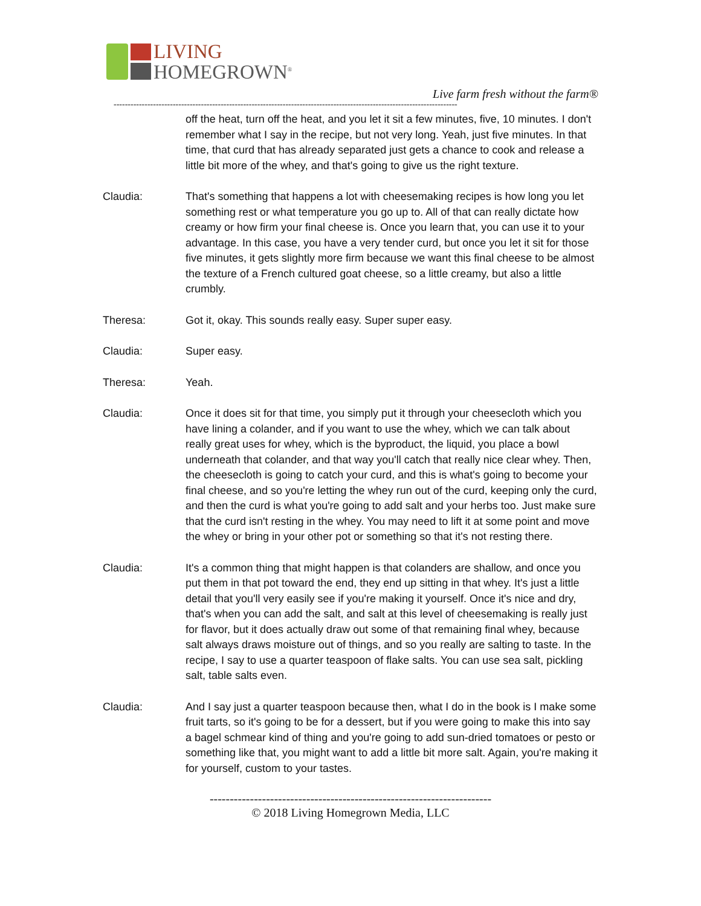LIVING
HOMEGROWN<sup>®</sup>
Live farm fresh without the farm®
--------------------------------------------------------------------------------------------------------------------------
off the heat, turn off the heat, and you let it sit a few minutes, five, 10 minutes. I don't remember what I say in the recipe, but not very long. Yeah, just five minutes. In that time, that curd that has already separated just gets a chance to cook and release a little bit more of the whey, and that's going to give us the right texture.
Claudia: That's something that happens a lot with cheesemaking recipes is how long you let something rest or what temperature you go up to. All of that can really dictate how creamy or how firm your final cheese is. Once you learn that, you can use it to your advantage. In this case, you have a very tender curd, but once you let it sit for those five minutes, it gets slightly more firm because we want this final cheese to be almost the texture of a French cultured goat cheese, so a little creamy, but also a little crumbly.
Theresa: Got it, okay. This sounds really easy. Super super easy.
Claudia: Super easy.
Theresa: Yeah.
Claudia: Once it does sit for that time, you simply put it through your cheesecloth which you have lining a colander, and if you want to use the whey, which we can talk about really great uses for whey, which is the byproduct, the liquid, you place a bowl underneath that colander, and that way you'll catch that really nice clear whey. Then, the cheesecloth is going to catch your curd, and this is what's going to become your final cheese, and so you're letting the whey run out of the curd, keeping only the curd, and then the curd is what you're going to add salt and your herbs too. Just make sure that the curd isn't resting in the whey. You may need to lift it at some point and move the whey or bring in your other pot or something so that it's not resting there.
Claudia: It's a common thing that might happen is that colanders are shallow, and once you put them in that pot toward the end, they end up sitting in that whey. It's just a little detail that you'll very easily see if you're making it yourself. Once it's nice and dry, that's when you can add the salt, and salt at this level of cheesemaking is really just for flavor, but it does actually draw out some of that remaining final whey, because salt always draws moisture out of things, and so you really are salting to taste. In the recipe, I say to use a quarter teaspoon of flake salts. You can use sea salt, pickling salt, table salts even.
Claudia: And I say just a quarter teaspoon because then, what I do in the book is I make some fruit tarts, so it's going to be for a dessert, but if you were going to make this into say a bagel schmear kind of thing and you're going to add sun-dried tomatoes or pesto or something like that, you might want to add a little bit more salt. Again, you're making it for yourself, custom to your tastes.
----------------------------------------------------------------------
© 2018 Living Homegrown Media, LLC